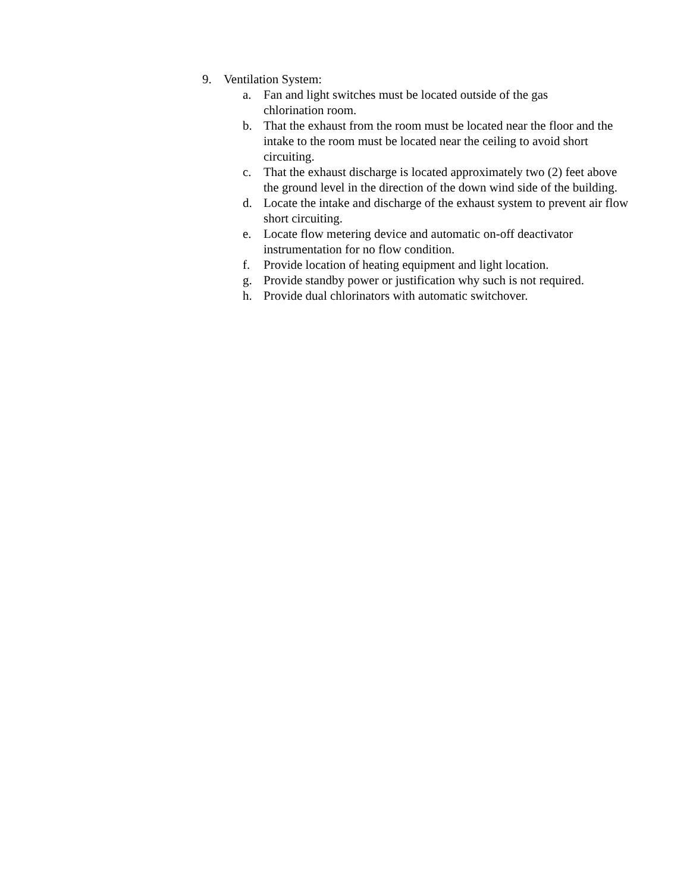9. Ventilation System:
a. Fan and light switches must be located outside of the gas
chlorination room.
b. That the exhaust from the room must be located near the floor and the intake to the room must be located near the ceiling to avoid short circuiting.
c. That the exhaust discharge is located approximately two (2) feet above the ground level in the direction of the down wind side of the building.
d. Locate the intake and discharge of the exhaust system to prevent air flow short circuiting.
e. Locate flow metering device and automatic on-off deactivator instrumentation for no flow condition.
f. Provide location of heating equipment and light location.
g. Provide standby power or justification why such is not required.
h. Provide dual chlorinators with automatic switchover.